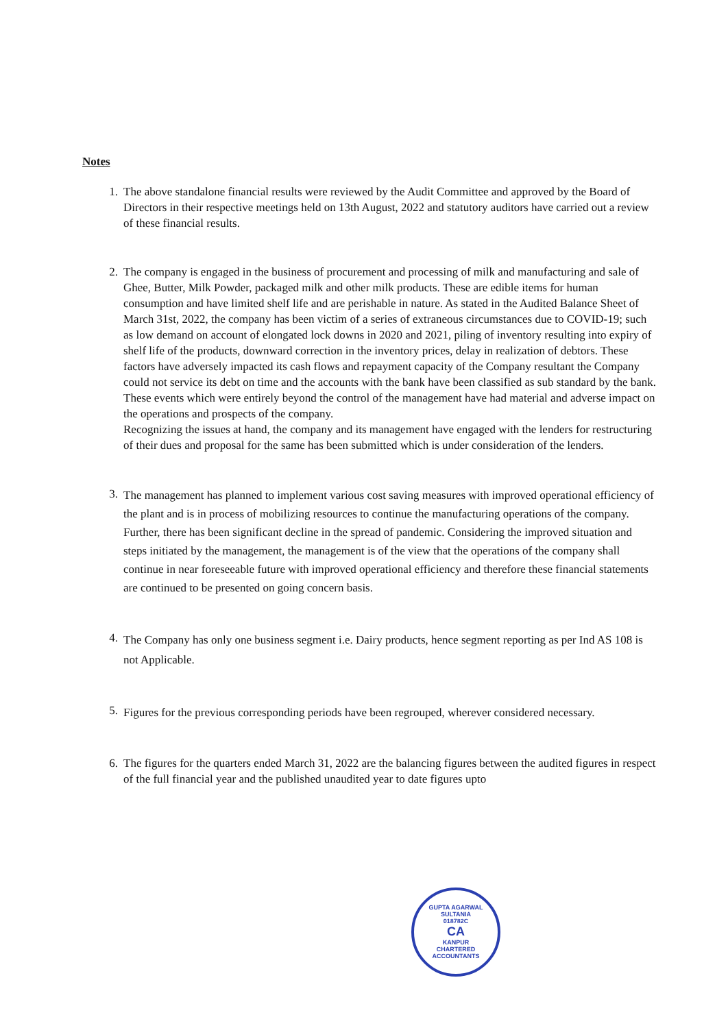Notes
1. The above standalone financial results were reviewed by the Audit Committee and approved by the Board of Directors in their respective meetings held on 13th August, 2022 and statutory auditors have carried out a review of these financial results.
2. The company is engaged in the business of procurement and processing of milk and manufacturing and sale of Ghee, Butter, Milk Powder, packaged milk and other milk products. These are edible items for human consumption and have limited shelf life and are perishable in nature. As stated in the Audited Balance Sheet of March 31st, 2022, the company has been victim of a series of extraneous circumstances due to COVID-19; such as low demand on account of elongated lock downs in 2020 and 2021, piling of inventory resulting into expiry of shelf life of the products, downward correction in the inventory prices, delay in realization of debtors. These factors have adversely impacted its cash flows and repayment capacity of the Company resultant the Company could not service its debt on time and the accounts with the bank have been classified as sub standard by the bank. These events which were entirely beyond the control of the management have had material and adverse impact on the operations and prospects of the company.
Recognizing the issues at hand, the company and its management have engaged with the lenders for restructuring of their dues and proposal for the same has been submitted which is under consideration of the lenders.
3. The management has planned to implement various cost saving measures with improved operational efficiency of the plant and is in process of mobilizing resources to continue the manufacturing operations of the company. Further, there has been significant decline in the spread of pandemic. Considering the improved situation and steps initiated by the management, the management is of the view that the operations of the company shall continue in near foreseeable future with improved operational efficiency and therefore these financial statements are continued to be presented on going concern basis.
4. The Company has only one business segment i.e. Dairy products, hence segment reporting as per Ind AS 108 is not Applicable.
5. Figures for the previous corresponding periods have been regrouped, wherever considered necessary.
6. The figures for the quarters ended March 31, 2022 are the balancing figures between the audited figures in respect of the full financial year and the published unaudited year to date figures upto
GUPTA AGARWAL SULTANIA
018782C
CA
KANPUR
CHARTERED ACCOUNTANTS